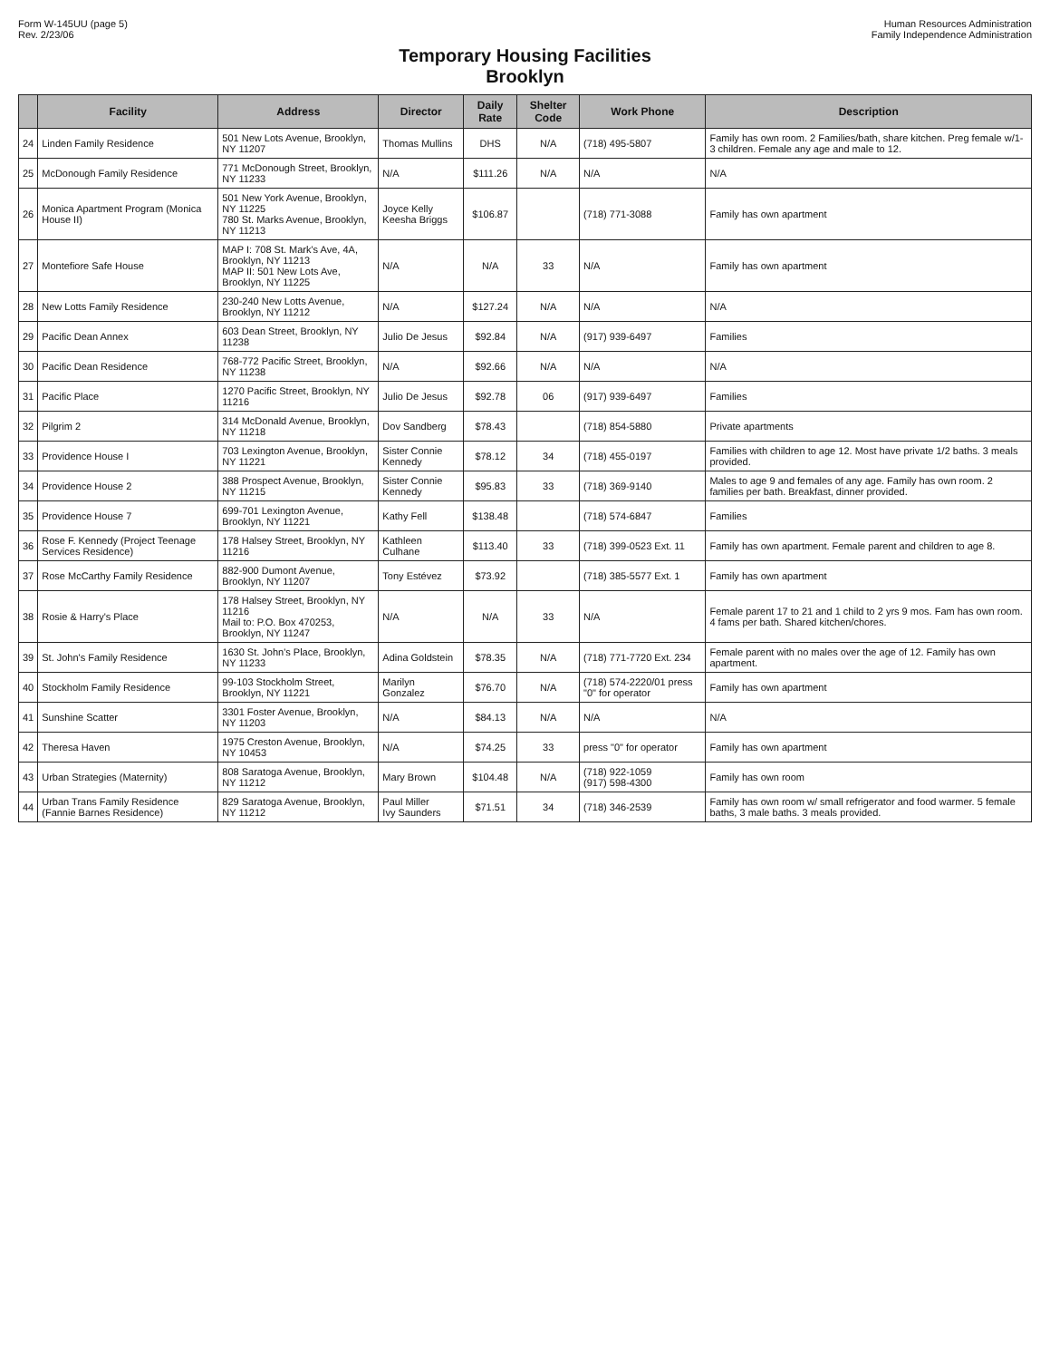Form W-145UU (page 5)
Rev. 2/23/06
Human Resources Administration
Family Independence Administration
Temporary Housing Facilities
Brooklyn
| | Facility | Address | Director | Daily Rate | Shelter Code | Work Phone | Description |
| --- | --- | --- | --- | --- | --- | --- | --- |
| 24 | Linden Family Residence | 501 New Lots Avenue, Brooklyn, NY 11207 | Thomas Mullins | DHS | N/A | (718) 495-5807 | Family has own room. 2 Families/bath, share kitchen. Preg female w/1-3 children. Female any age and male to 12. |
| 25 | McDonough Family Residence | 771 McDonough Street, Brooklyn, NY 11233 | N/A | $111.26 | N/A | N/A | N/A |
| 26 | Monica Apartment Program (Monica House II) | 501 New York Avenue, Brooklyn, NY 11225 780 St. Marks Avenue, Brooklyn, NY 11213 | Joyce Kelly Keesha Briggs | $106.87 | | (718) 771-3088 | Family has own apartment |
| 27 | Montefiore Safe House | MAP I: 708 St. Mark's Ave, 4A, Brooklyn, NY 11213 MAP II: 501 New Lots Ave, Brooklyn, NY 11225 | N/A | N/A | 33 | N/A | Family has own apartment |
| 28 | New Lotts Family Residence | 230-240 New Lotts Avenue, Brooklyn, NY 11212 | N/A | $127.24 | N/A | N/A | N/A |
| 29 | Pacific Dean Annex | 603 Dean Street, Brooklyn, NY 11238 | Julio De Jesus | $92.84 | N/A | (917) 939-6497 | Families |
| 30 | Pacific Dean Residence | 768-772 Pacific Street, Brooklyn, NY 11238 | N/A | $92.66 | N/A | N/A | N/A |
| 31 | Pacific Place | 1270 Pacific Street, Brooklyn, NY 11216 | Julio De Jesus | $92.78 | 06 | (917) 939-6497 | Families |
| 32 | Pilgrim 2 | 314 McDonald Avenue, Brooklyn, NY 11218 | Dov Sandberg | $78.43 | | (718) 854-5880 | Private apartments |
| 33 | Providence House I | 703 Lexington Avenue, Brooklyn, NY 11221 | Sister Connie Kennedy | $78.12 | 34 | (718) 455-0197 | Families with children to age 12. Most have private 1/2 baths. 3 meals provided. |
| 34 | Providence House 2 | 388 Prospect Avenue, Brooklyn, NY 11215 | Sister Connie Kennedy | $95.83 | 33 | (718) 369-9140 | Males to age 9 and females of any age. Family has own room. 2 families per bath. Breakfast, dinner provided. |
| 35 | Providence House 7 | 699-701 Lexington Avenue, Brooklyn, NY 11221 | Kathy Fell | $138.48 | | (718) 574-6847 | Families |
| 36 | Rose F. Kennedy (Project Teenage Services Residence) | 178 Halsey Street, Brooklyn, NY 11216 | Kathleen Culhane | $113.40 | 33 | (718) 399-0523 Ext. 11 | Family has own apartment. Female parent and children to age 8. |
| 37 | Rose McCarthy Family Residence | 882-900 Dumont Avenue, Brooklyn, NY 11207 | Tony Estévez | $73.92 | | (718) 385-5577 Ext. 1 | Family has own apartment |
| 38 | Rosie & Harry's Place | 178 Halsey Street, Brooklyn, NY 11216 Mail to: P.O. Box 470253, Brooklyn, NY 11247 | N/A | N/A | 33 | N/A | Female parent 17 to 21 and 1 child to 2 yrs 9 mos. Fam has own room. 4 fams per bath. Shared kitchen/chores. |
| 39 | St. John's Family Residence | 1630 St. John's Place, Brooklyn, NY 11233 | Adina Goldstein | $78.35 | N/A | (718) 771-7720 Ext. 234 | Female parent with no males over the age of 12. Family has own apartment. |
| 40 | Stockholm Family Residence | 99-103 Stockholm Street, Brooklyn, NY 11221 | Marilyn Gonzalez | $76.70 | N/A | (718) 574-2220/01 press "0" for operator | Family has own apartment |
| 41 | Sunshine Scatter | 3301 Foster Avenue, Brooklyn, NY 11203 | N/A | $84.13 | N/A | N/A | N/A |
| 42 | Theresa Haven | 1975 Creston Avenue, Brooklyn, NY 10453 | N/A | $74.25 | 33 | press "0" for operator | Family has own apartment |
| 43 | Urban Strategies (Maternity) | 808 Saratoga Avenue, Brooklyn, NY 11212 | Mary Brown | $104.48 | N/A | (718) 922-1059 (917) 598-4300 | Family has own room |
| 44 | Urban Trans Family Residence (Fannie Barnes Residence) | 829 Saratoga Avenue, Brooklyn, NY 11212 | Paul Miller Ivy Saunders | $71.51 | 34 | (718) 346-2539 | Family has own room w/ small refrigerator and food warmer. 5 female baths, 3 male baths. 3 meals provided. |